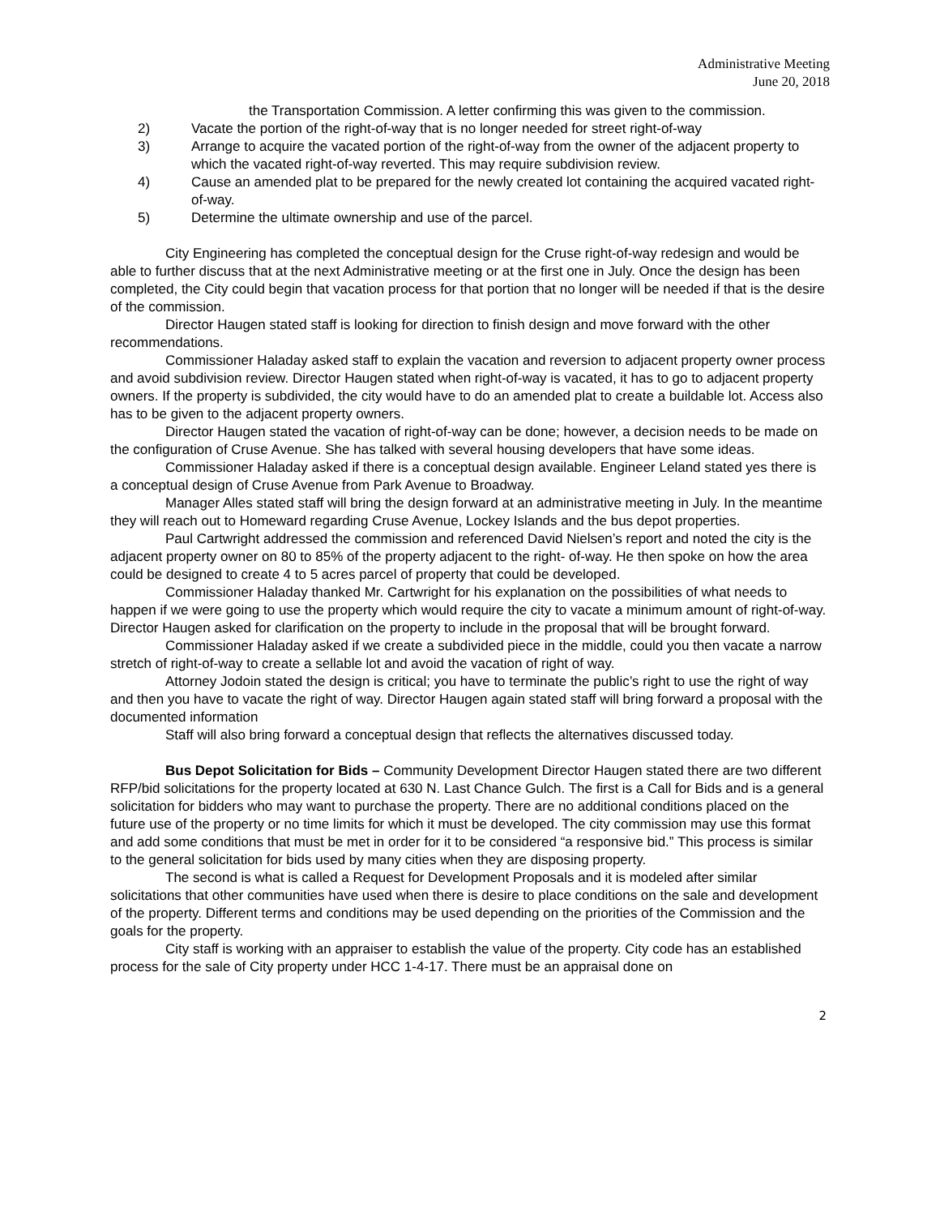Administrative Meeting
June 20, 2018
the Transportation Commission. A letter confirming this was given to the commission.
2) Vacate the portion of the right-of-way that is no longer needed for street right-of-way
3) Arrange to acquire the vacated portion of the right-of-way from the owner of the adjacent property to which the vacated right-of-way reverted. This may require subdivision review.
4) Cause an amended plat to be prepared for the newly created lot containing the acquired vacated right-of-way.
5) Determine the ultimate ownership and use of the parcel.
City Engineering has completed the conceptual design for the Cruse right-of-way redesign and would be able to further discuss that at the next Administrative meeting or at the first one in July. Once the design has been completed, the City could begin that vacation process for that portion that no longer will be needed if that is the desire of the commission.
Director Haugen stated staff is looking for direction to finish design and move forward with the other recommendations.
Commissioner Haladay asked staff to explain the vacation and reversion to adjacent property owner process and avoid subdivision review. Director Haugen stated when right-of-way is vacated, it has to go to adjacent property owners. If the property is subdivided, the city would have to do an amended plat to create a buildable lot. Access also has to be given to the adjacent property owners.
Director Haugen stated the vacation of right-of-way can be done; however, a decision needs to be made on the configuration of Cruse Avenue. She has talked with several housing developers that have some ideas.
Commissioner Haladay asked if there is a conceptual design available. Engineer Leland stated yes there is a conceptual design of Cruse Avenue from Park Avenue to Broadway.
Manager Alles stated staff will bring the design forward at an administrative meeting in July. In the meantime they will reach out to Homeward regarding Cruse Avenue, Lockey Islands and the bus depot properties.
Paul Cartwright addressed the commission and referenced David Nielsen’s report and noted the city is the adjacent property owner on 80 to 85% of the property adjacent to the right- of-way. He then spoke on how the area could be designed to create 4 to 5 acres parcel of property that could be developed.
Commissioner Haladay thanked Mr. Cartwright for his explanation on the possibilities of what needs to happen if we were going to use the property which would require the city to vacate a minimum amount of right-of-way. Director Haugen asked for clarification on the property to include in the proposal that will be brought forward.
Commissioner Haladay asked if we create a subdivided piece in the middle, could you then vacate a narrow stretch of right-of-way to create a sellable lot and avoid the vacation of right of way.
Attorney Jodoin stated the design is critical; you have to terminate the public’s right to use the right of way and then you have to vacate the right of way. Director Haugen again stated staff will bring forward a proposal with the documented information
Staff will also bring forward a conceptual design that reflects the alternatives discussed today.
Bus Depot Solicitation for Bids – Community Development Director Haugen stated there are two different RFP/bid solicitations for the property located at 630 N. Last Chance Gulch. The first is a Call for Bids and is a general solicitation for bidders who may want to purchase the property. There are no additional conditions placed on the future use of the property or no time limits for which it must be developed. The city commission may use this format and add some conditions that must be met in order for it to be considered “a responsive bid.” This process is similar to the general solicitation for bids used by many cities when they are disposing property.
The second is what is called a Request for Development Proposals and it is modeled after similar solicitations that other communities have used when there is desire to place conditions on the sale and development of the property. Different terms and conditions may be used depending on the priorities of the Commission and the goals for the property.
City staff is working with an appraiser to establish the value of the property. City code has an established process for the sale of City property under HCC 1-4-17. There must be an appraisal done on
2